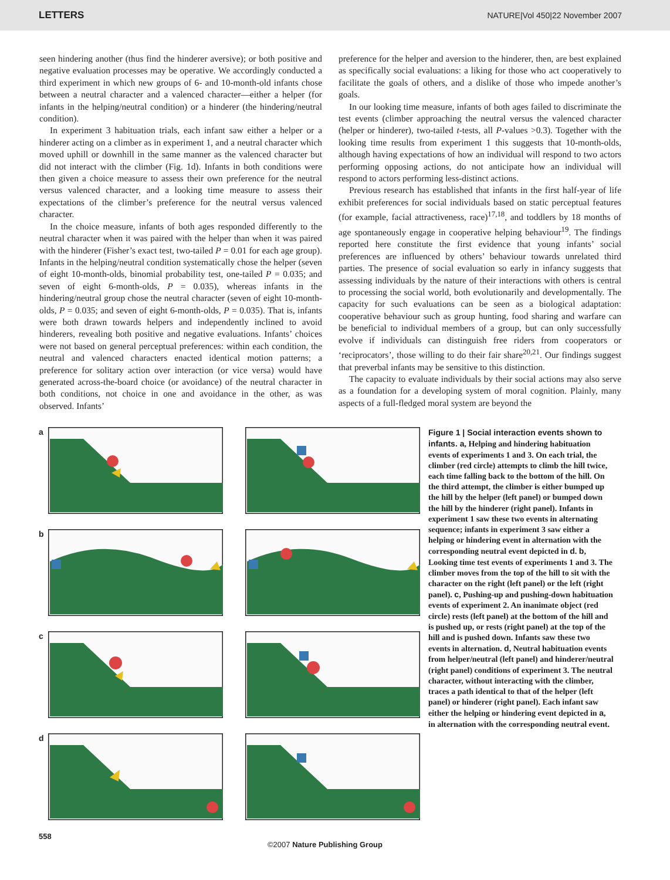LETTERS NATURE|Vol 450|22 November 2007
seen hindering another (thus find the hinderer aversive); or both positive and negative evaluation processes may be operative. We accordingly conducted a third experiment in which new groups of 6- and 10-month-old infants chose between a neutral character and a valenced character—either a helper (for infants in the helping/neutral condition) or a hinderer (the hindering/neutral condition).
In experiment 3 habituation trials, each infant saw either a helper or a hinderer acting on a climber as in experiment 1, and a neutral character which moved uphill or downhill in the same manner as the valenced character but did not interact with the climber (Fig. 1d). Infants in both conditions were then given a choice measure to assess their own preference for the neutral versus valenced character, and a looking time measure to assess their expectations of the climber’s preference for the neutral versus valenced character.
In the choice measure, infants of both ages responded differently to the neutral character when it was paired with the helper than when it was paired with the hinderer (Fisher’s exact test, two-tailed P = 0.01 for each age group). Infants in the helping/neutral condition systematically chose the helper (seven of eight 10-month-olds, binomial probability test, one-tailed P = 0.035; and seven of eight 6-month-olds, P = 0.035), whereas infants in the hindering/neutral group chose the neutral character (seven of eight 10-month-olds, P = 0.035; and seven of eight 6-month-olds, P = 0.035). That is, infants were both drawn towards helpers and independently inclined to avoid hinderers, revealing both positive and negative evaluations. Infants’ choices were not based on general perceptual preferences: within each condition, the neutral and valenced characters enacted identical motion patterns; a preference for solitary action over interaction (or vice versa) would have generated across-the-board choice (or avoidance) of the neutral character in both conditions, not choice in one and avoidance in the other, as was observed. Infants’
preference for the helper and aversion to the hinderer, then, are best explained as specifically social evaluations: a liking for those who act cooperatively to facilitate the goals of others, and a dislike of those who impede another’s goals.
In our looking time measure, infants of both ages failed to discriminate the test events (climber approaching the neutral versus the valenced character (helper or hinderer), two-tailed t-tests, all P-values >0.3). Together with the looking time results from experiment 1 this suggests that 10-month-olds, although having expectations of how an individual will respond to two actors performing opposing actions, do not anticipate how an individual will respond to actors performing less-distinct actions.
Previous research has established that infants in the first half-year of life exhibit preferences for social individuals based on static perceptual features (for example, facial attractiveness, race)<sup>17,18</sup>, and toddlers by 18 months of age spontaneously engage in cooperative helping behaviour<sup>19</sup>. The findings reported here constitute the first evidence that young infants’ social preferences are influenced by others’ behaviour towards unrelated third parties. The presence of social evaluation so early in infancy suggests that assessing individuals by the nature of their interactions with others is central to processing the social world, both evolutionarily and developmentally. The capacity for such evaluations can be seen as a biological adaptation: cooperative behaviour such as group hunting, food sharing and warfare can be beneficial to individual members of a group, but can only successfully evolve if individuals can distinguish free riders from cooperators or ‘reciprocators’, those willing to do their fair share<sup>20,21</sup>. Our findings suggest that preverbal infants may be sensitive to this distinction.
The capacity to evaluate individuals by their social actions may also serve as a foundation for a developing system of moral cognition. Plainly, many aspects of a full-fledged moral system are beyond the
a
b
c
d
Figure 1 | Social interaction events shown to infants. a, Helping and hindering habituation events of experiments 1 and 3. On each trial, the climber (red circle) attempts to climb the hill twice, each time falling back to the bottom of the hill. On the third attempt, the climber is either bumped up the hill by the helper (left panel) or bumped down the hill by the hinderer (right panel). Infants in experiment 1 saw these two events in alternating sequence; infants in experiment 3 saw either a helping or hindering event in alternation with the corresponding neutral event depicted in d. b, Looking time test events of experiments 1 and 3. The climber moves from the top of the hill to sit with the character on the right (left panel) or the left (right panel). c, Pushing-up and pushing-down habituation events of experiment 2. An inanimate object (red circle) rests (left panel) at the bottom of the hill and is pushed up, or rests (right panel) at the top of the hill and is pushed down. Infants saw these two events in alternation. d, Neutral habituation events from helper/neutral (left panel) and hinderer/neutral (right panel) conditions of experiment 3. The neutral character, without interacting with the climber, traces a path identical to that of the helper (left panel) or hinderer (right panel). Each infant saw either the helping or hindering event depicted in a, in alternation with the corresponding neutral event.
558 ©2007 Nature Publishing Group